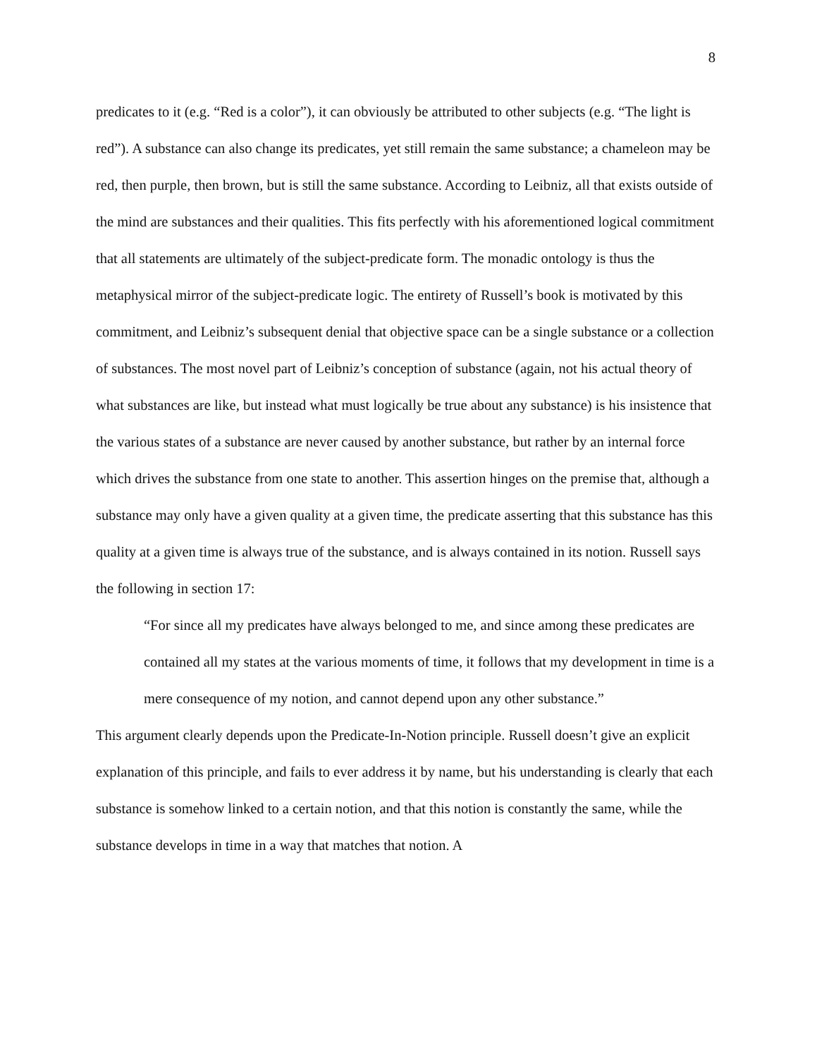8
predicates to it (e.g. “Red is a color”), it can obviously be attributed to other subjects (e.g. “The light is red”). A substance can also change its predicates, yet still remain the same substance; a chameleon may be red, then purple, then brown, but is still the same substance. According to Leibniz, all that exists outside of the mind are substances and their qualities. This fits perfectly with his aforementioned logical commitment that all statements are ultimately of the subject-predicate form. The monadic ontology is thus the metaphysical mirror of the subject-predicate logic. The entirety of Russell’s book is motivated by this commitment, and Leibniz’s subsequent denial that objective space can be a single substance or a collection of substances. The most novel part of Leibniz’s conception of substance (again, not his actual theory of what substances are like, but instead what must logically be true about any substance) is his insistence that the various states of a substance are never caused by another substance, but rather by an internal force which drives the substance from one state to another. This assertion hinges on the premise that, although a substance may only have a given quality at a given time, the predicate asserting that this substance has this quality at a given time is always true of the substance, and is always contained in its notion. Russell says the following in section 17:
“For since all my predicates have always belonged to me, and since among these predicates are contained all my states at the various moments of time, it follows that my development in time is a mere consequence of my notion, and cannot depend upon any other substance.”
This argument clearly depends upon the Predicate-In-Notion principle. Russell doesn’t give an explicit explanation of this principle, and fails to ever address it by name, but his understanding is clearly that each substance is somehow linked to a certain notion, and that this notion is constantly the same, while the substance develops in time in a way that matches that notion. A